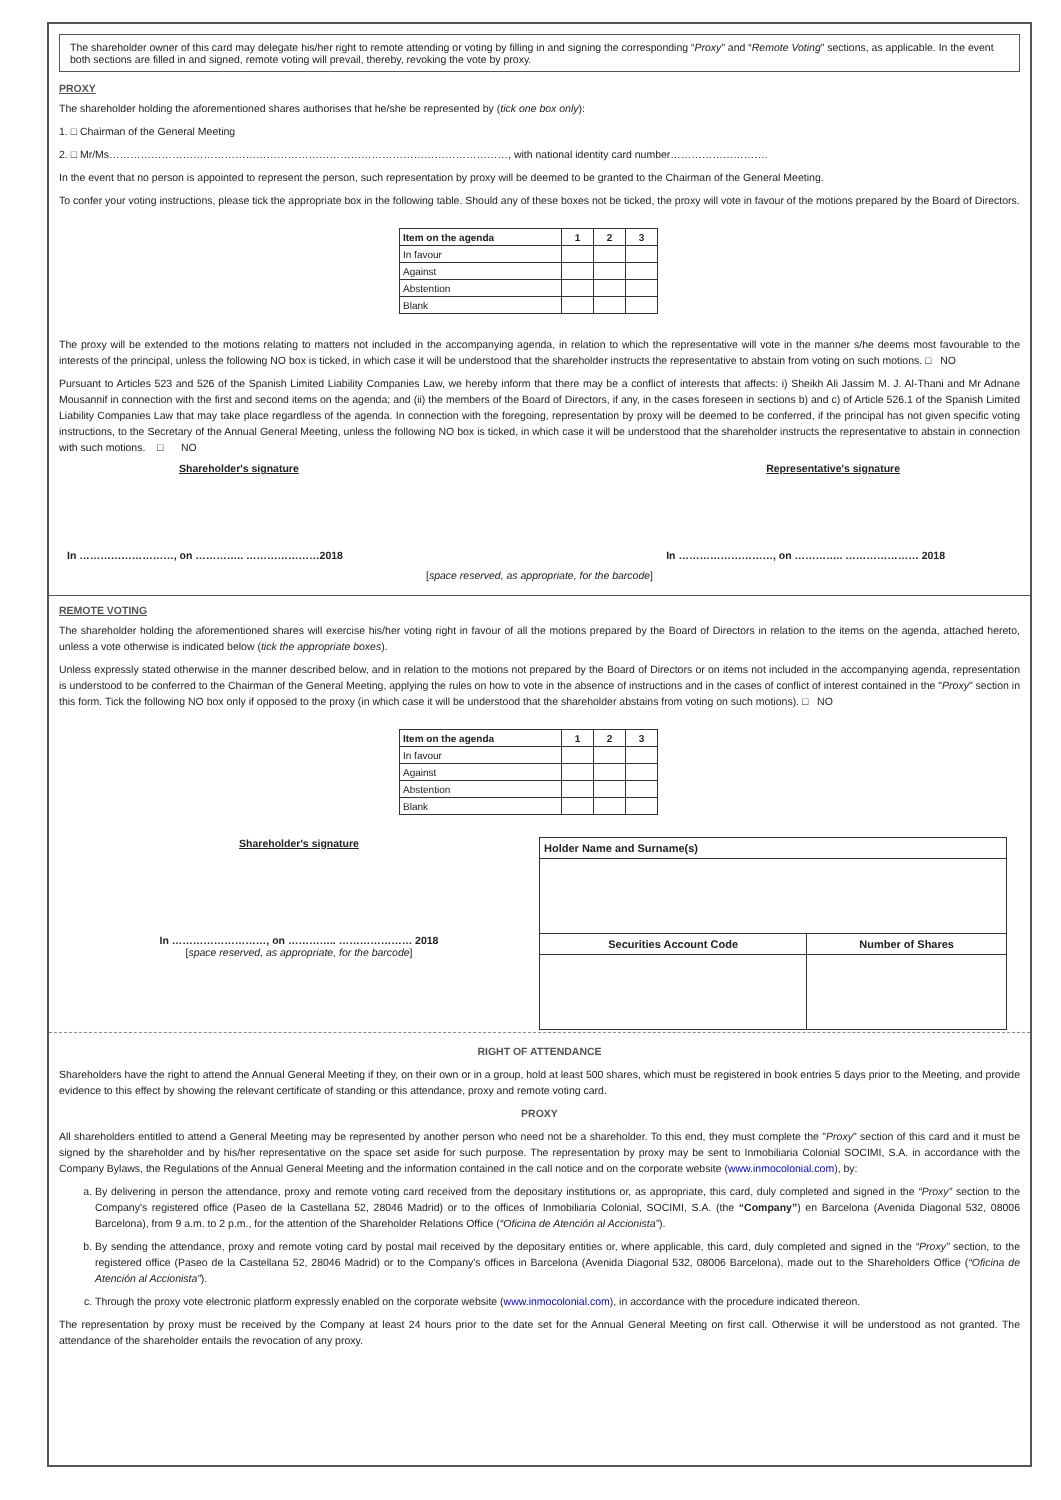The shareholder owner of this card may delegate his/her right to remote attending or voting by filling in and signing the corresponding “Proxy” and “Remote Voting” sections, as applicable. In the event both sections are filled in and signed, remote voting will prevail, thereby, revoking the vote by proxy.
PROXY
The shareholder holding the aforementioned shares authorises that he/she be represented by (tick one box only):
1. □ Chairman of the General Meeting
2. □ Mr/Ms……………………………………………………………………………………………………, with national identity card number……………………….
In the event that no person is appointed to represent the person, such representation by proxy will be deemed to be granted to the Chairman of the General Meeting.
To confer your voting instructions, please tick the appropriate box in the following table. Should any of these boxes not be ticked, the proxy will vote in favour of the motions prepared by the Board of Directors.
| Item on the agenda | 1 | 2 | 3 |
| In favour | | | |
| Against | | | |
| Abstention | | | |
| Blank | | | |
The proxy will be extended to the motions relating to matters not included in the accompanying agenda, in relation to which the representative will vote in the manner s/he deems most favourable to the interests of the principal, unless the following NO box is ticked, in which case it will be understood that the shareholder instructs the representative to abstain from voting on such motions. □ NO
Pursuant to Articles 523 and 526 of the Spanish Limited Liability Companies Law, we hereby inform that there may be a conflict of interests that affects: i) Sheikh Ali Jassim M. J. Al-Thani and Mr Adnane Mousannif in connection with the first and second items on the agenda; and (ii) the members of the Board of Directors, if any, in the cases foreseen in sections b) and c) of Article 526.1 of the Spanish Limited Liability Companies Law that may take place regardless of the agenda. In connection with the foregoing, representation by proxy will be deemed to be conferred, if the principal has not given specific voting instructions, to the Secretary of the Annual General Meeting, unless the following NO box is ticked, in which case it will be understood that the shareholder instructs the representative to abstain in connection with such motions. □ NO
Shareholder's signature Representative's signature
In ………………………, on ………….. …………………2018 In ………………………, on ………….. ………………… 2018
[space reserved, as appropriate, for the barcode]
REMOTE VOTING
The shareholder holding the aforementioned shares will exercise his/her voting right in favour of all the motions prepared by the Board of Directors in relation to the items on the agenda, attached hereto, unless a vote otherwise is indicated below (tick the appropriate boxes).
Unless expressly stated otherwise in the manner described below, and in relation to the motions not prepared by the Board of Directors or on items not included in the accompanying agenda, representation is understood to be conferred to the Chairman of the General Meeting, applying the rules on how to vote in the absence of instructions and in the cases of conflict of interest contained in the "Proxy" section in this form. Tick the following NO box only if opposed to the proxy (in which case it will be understood that the shareholder abstains from voting on such motions). □ NO
| Item on the agenda | 1 | 2 | 3 |
| In favour | | | |
| Against | | | |
| Abstention | | | |
| Blank | | | |
Shareholder's signature
In ………………………, on ………….. ………………… 2018
[space reserved, as appropriate, for the barcode]
| Holder Name and Surname(s) | |
| Securities Account Code | Number of Shares |
RIGHT OF ATTENDANCE
Shareholders have the right to attend the Annual General Meeting if they, on their own or in a group, hold at least 500 shares, which must be registered in book entries 5 days prior to the Meeting, and provide evidence to this effect by showing the relevant certificate of standing or this attendance, proxy and remote voting card.
PROXY
All shareholders entitled to attend a General Meeting may be represented by another person who need not be a shareholder. To this end, they must complete the "Proxy" section of this card and it must be signed by the shareholder and by his/her representative on the space set aside for such purpose. The representation by proxy may be sent to Inmobiliaria Colonial SOCIMI, S.A. in accordance with the Company Bylaws, the Regulations of the Annual General Meeting and the information contained in the call notice and on the corporate website (www.inmocolonial.com), by:
a. By delivering in person the attendance, proxy and remote voting card received from the depositary institutions or, as appropriate, this card, duly completed and signed in the “Proxy” section to the Company's registered office (Paseo de la Castellana 52, 28046 Madrid) or to the offices of Inmobiliaria Colonial, SOCIMI, S.A. (the “Company”) en Barcelona (Avenida Diagonal 532, 08006 Barcelona), from 9 a.m. to 2 p.m., for the attention of the Shareholder Relations Office (“Oficina de Atención al Accionista”).
b. By sending the attendance, proxy and remote voting card by postal mail received by the depositary entities or, where applicable, this card, duly completed and signed in the “Proxy” section, to the registered office (Paseo de la Castellana 52, 28046 Madrid) or to the Company's offices in Barcelona (Avenida Diagonal 532, 08006 Barcelona), made out to the Shareholders Office (“Oficina de Atención al Accionista”).
c. Through the proxy vote electronic platform expressly enabled on the corporate website (www.inmocolonial.com), in accordance with the procedure indicated thereon.
The representation by proxy must be received by the Company at least 24 hours prior to the date set for the Annual General Meeting on first call. Otherwise it will be understood as not granted. The attendance of the shareholder entails the revocation of any proxy.